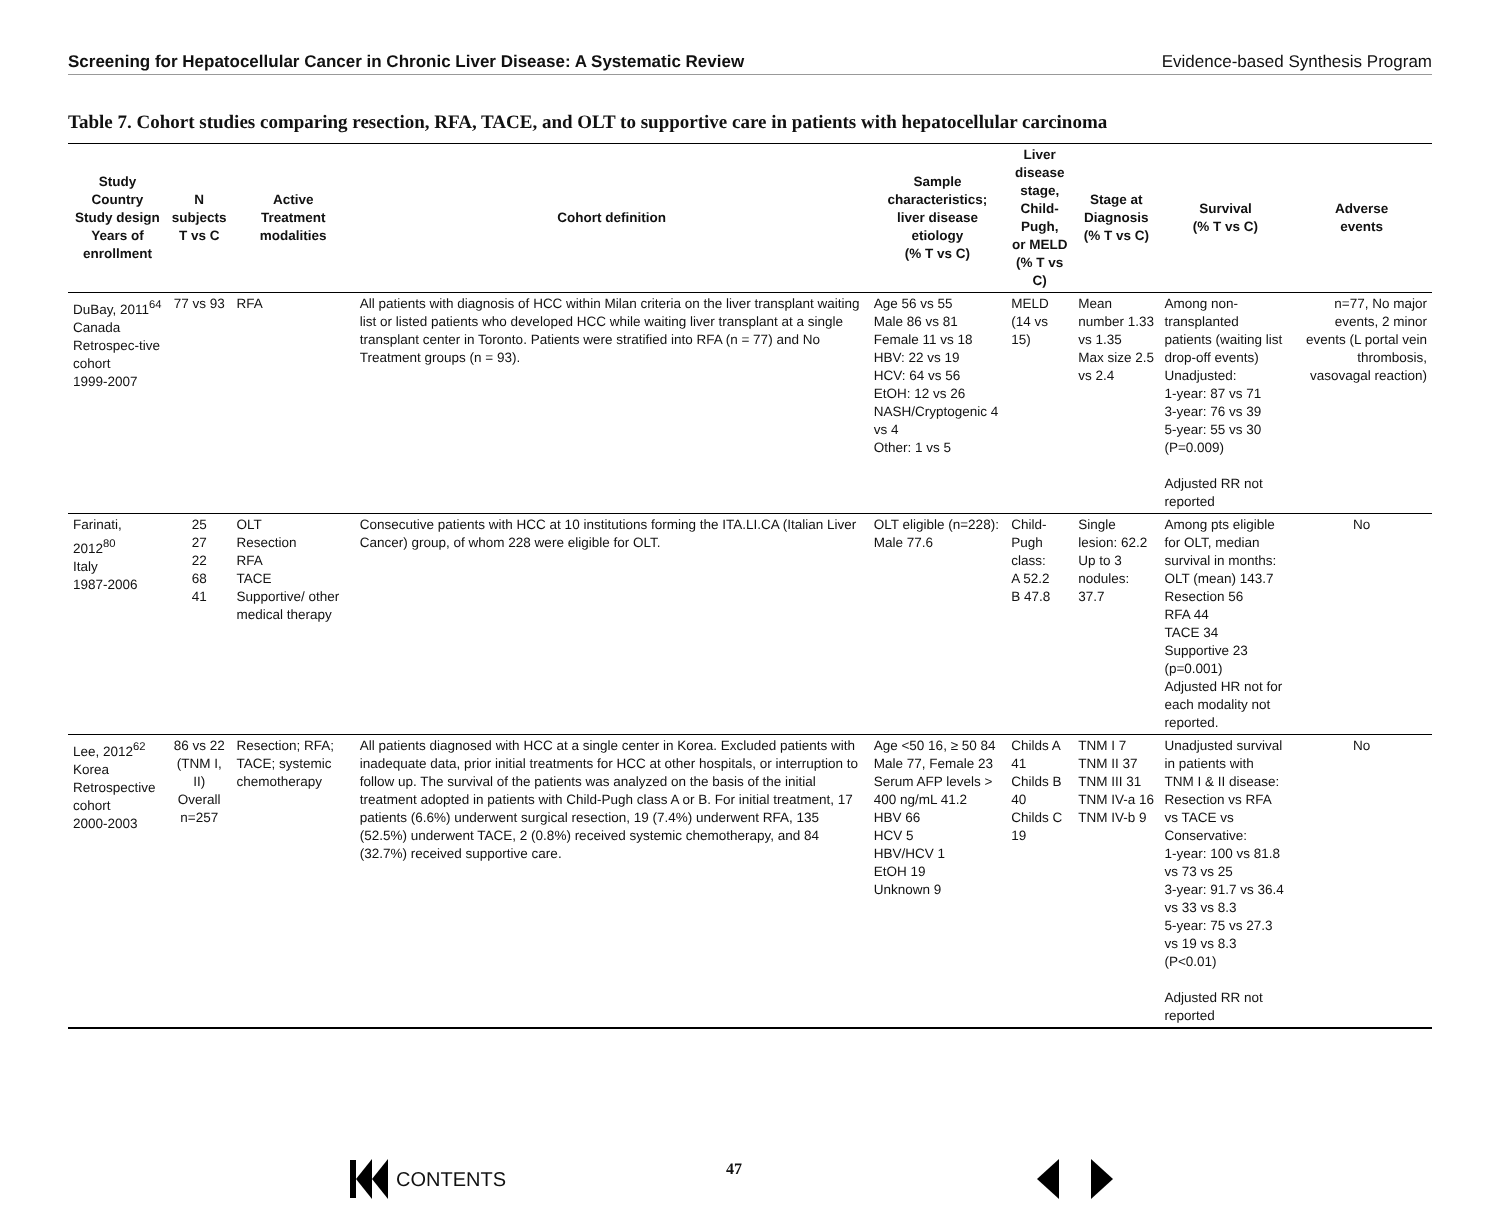Screening for Hepatocellular Cancer in Chronic Liver Disease: A Systematic Review Evidence-based Synthesis Program
Table 7. Cohort studies comparing resection, RFA, TACE, and OLT to supportive care in patients with hepatocellular carcinoma
| Study Country Study design Years of enrollment | N subjects T vs C | Active Treatment modalities | Cohort definition | Sample characteristics; liver disease etiology (% T vs C) | Liver disease stage, Child-Pugh, or MELD (% T vs C) | Stage at Diagnosis (% T vs C) | Survival (% T vs C) | Adverse events |
| --- | --- | --- | --- | --- | --- | --- | --- | --- |
| DuBay, 2011<sup>64</sup> Canada Retrospec-tive cohort 1999-2007 | 77 vs 93 | RFA | All patients with diagnosis of HCC within Milan criteria on the liver transplant waiting list or listed patients who developed HCC while waiting liver transplant at a single transplant center in Toronto. Patients were stratified into RFA (n = 77) and No Treatment groups (n = 93). | Age 56 vs 55 Male 86 vs 81 Female 11 vs 18 HBV: 22 vs 19 HCV: 64 vs 56 EtOH: 12 vs 26 NASH/Cryptogenic 4 vs 4 Other: 1 vs 5 | MELD (14 vs 15) | Mean number 1.33 vs 1.35 Max size 2.5 vs 2.4 | Among non-transplanted patients (waiting list drop-off events) Unadjusted: 1-year: 87 vs 71 3-year: 76 vs 39 5-year: 55 vs 30 (P=0.009) Adjusted RR not reported | n=77, No major events, 2 minor events (L portal vein thrombosis, vasovagal reaction) |
| Farinati, 2012<sup>80</sup> Italy 1987-2006 | 25 27 22 68 41 | OLT Resection RFA TACE Supportive/ other medical therapy | Consecutive patients with HCC at 10 institutions forming the ITA.LI.CA (Italian Liver Cancer) group, of whom 228 were eligible for OLT. | OLT eligible (n=228): Male 77.6 | Child-Pugh class: A 52.2 B 47.8 | Single lesion: 62.2 Up to 3 nodules: 37.7 | Among pts eligible for OLT, median survival in months: OLT (mean) 143.7 Resection 56 RFA 44 TACE 34 Supportive 23 (p=0.001) Adjusted HR not for each modality not reported. | No |
| Lee, 2012<sup>62</sup> Korea Retrospective cohort 2000-2003 | 86 vs 22 (TNM I, II) Overall n=257 | Resection; RFA; TACE; systemic chemotherapy | All patients diagnosed with HCC at a single center in Korea. Excluded patients with inadequate data, prior initial treatments for HCC at other hospitals, or interruption to follow up. The survival of the patients was analyzed on the basis of the initial treatment adopted in patients with Child-Pugh class A or B. For initial treatment, 17 patients (6.6%) underwent surgical resection, 19 (7.4%) underwent RFA, 135 (52.5%) underwent TACE, 2 (0.8%) received systemic chemotherapy, and 84 (32.7%) received supportive care. | Age <50 16, ≥ 50 84 Male 77, Female 23 Serum AFP levels > 400 ng/mL 41.2 HBV 66 HCV 5 HBV/HCV 1 EtOH 19 Unknown 9 | Childs A 41 Childs B 40 Childs C 19 | TNM I 7 TNM II 37 TNM III 31 TNM IV-a 16 TNM IV-b 9 | Unadjusted survival in patients with TNM I & II disease: Resection vs RFA vs TACE vs Conservative: 1-year: 100 vs 81.8 vs 73 vs 25 3-year: 91.7 vs 36.4 vs 33 vs 8.3 5-year: 75 vs 27.3 vs 19 vs 8.3 (P<0.01) Adjusted RR not reported | No |
CONTENTS 47